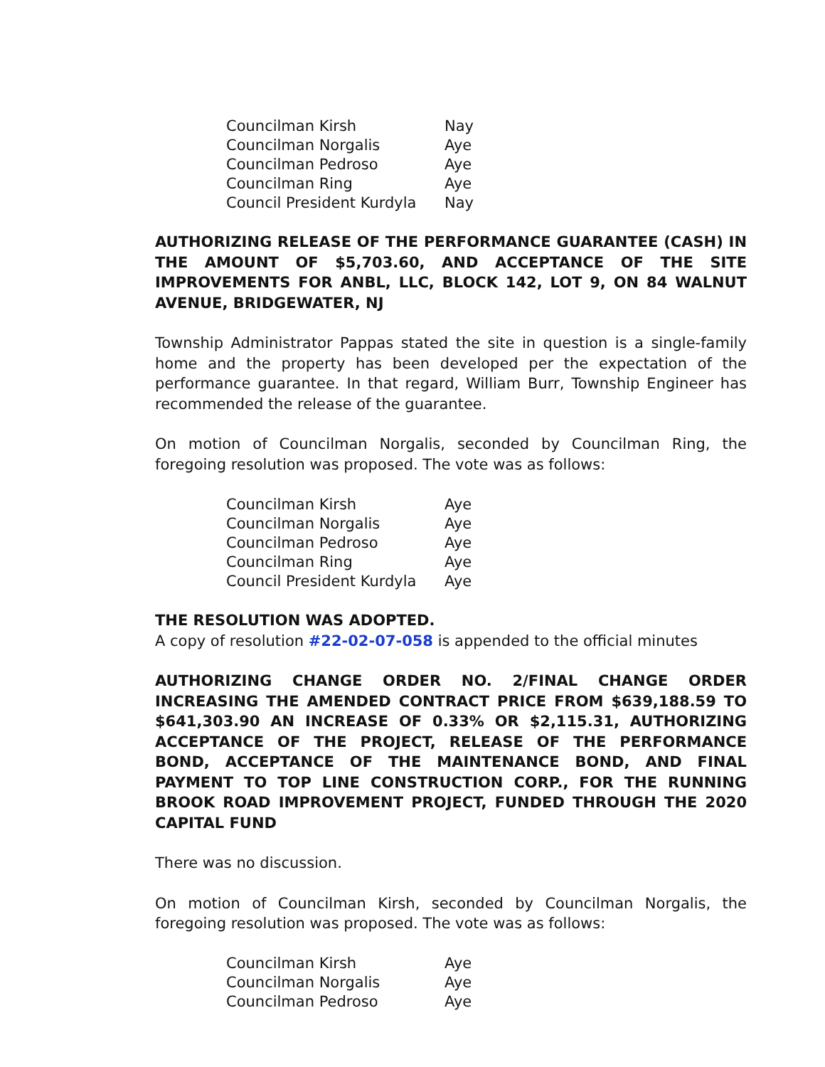| Councilman Kirsh | Nay |
| Councilman Norgalis | Aye |
| Councilman Pedroso | Aye |
| Councilman Ring | Aye |
| Council President Kurdyla | Nay |
AUTHORIZING RELEASE OF THE PERFORMANCE GUARANTEE (CASH) IN THE AMOUNT OF $5,703.60, AND ACCEPTANCE OF THE SITE IMPROVEMENTS FOR ANBL, LLC, BLOCK 142, LOT 9, ON 84 WALNUT AVENUE, BRIDGEWATER, NJ
Township Administrator Pappas stated the site in question is a single-family home and the property has been developed per the expectation of the performance guarantee. In that regard, William Burr, Township Engineer has recommended the release of the guarantee.
On motion of Councilman Norgalis, seconded by Councilman Ring, the foregoing resolution was proposed. The vote was as follows:
| Councilman Kirsh | Aye |
| Councilman Norgalis | Aye |
| Councilman Pedroso | Aye |
| Councilman Ring | Aye |
| Council President Kurdyla | Aye |
THE RESOLUTION WAS ADOPTED.
A copy of resolution #22-02-07-058 is appended to the official minutes
AUTHORIZING CHANGE ORDER NO. 2/FINAL CHANGE ORDER INCREASING THE AMENDED CONTRACT PRICE FROM $639,188.59 TO $641,303.90 AN INCREASE OF 0.33% OR $2,115.31, AUTHORIZING ACCEPTANCE OF THE PROJECT, RELEASE OF THE PERFORMANCE BOND, ACCEPTANCE OF THE MAINTENANCE BOND, AND FINAL PAYMENT TO TOP LINE CONSTRUCTION CORP., FOR THE RUNNING BROOK ROAD IMPROVEMENT PROJECT, FUNDED THROUGH THE 2020 CAPITAL FUND
There was no discussion.
On motion of Councilman Kirsh, seconded by Councilman Norgalis, the foregoing resolution was proposed. The vote was as follows:
| Councilman Kirsh | Aye |
| Councilman Norgalis | Aye |
| Councilman Pedroso | Aye |